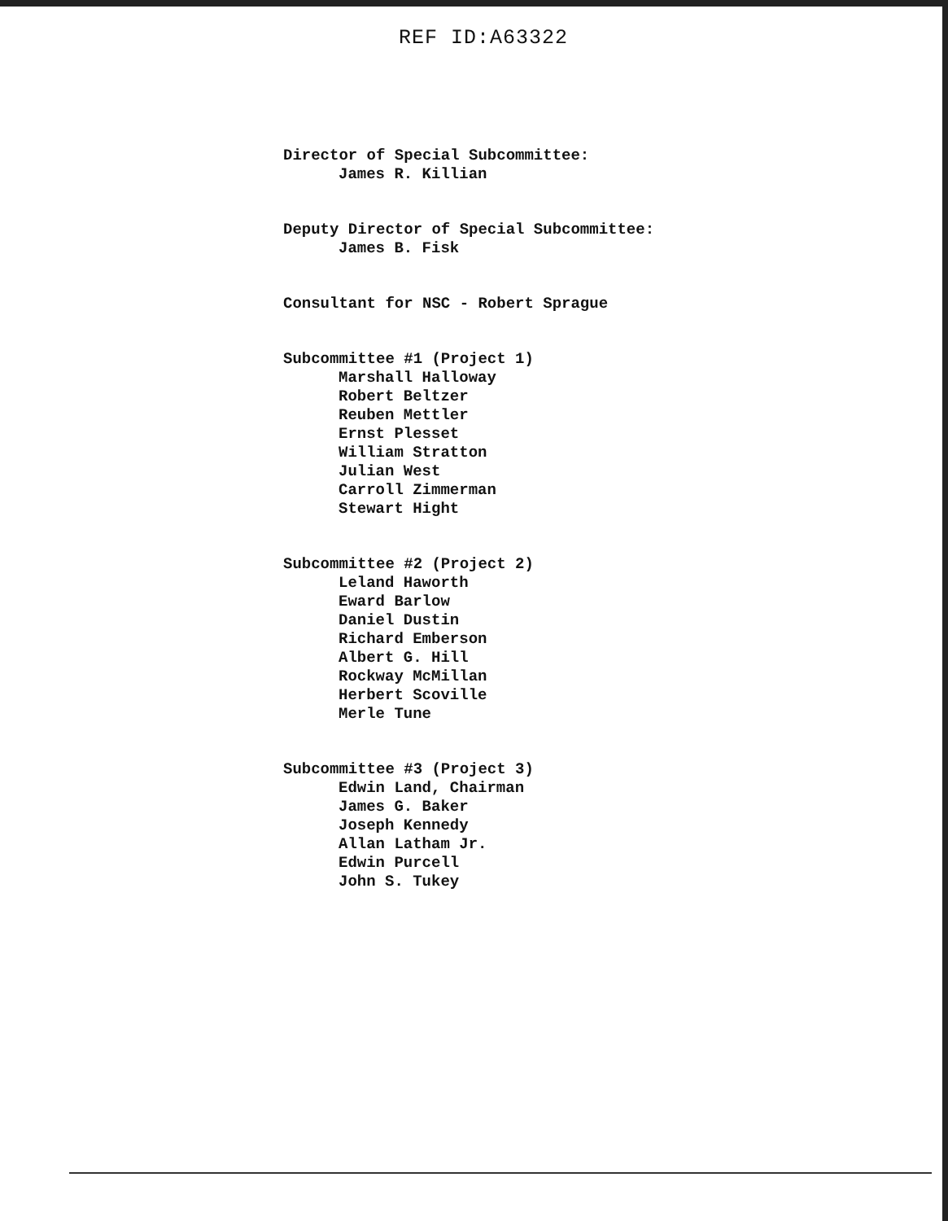REF ID:A63322
Director of Special Subcommittee:
James R. Killian
Deputy Director of Special Subcommittee:
James B. Fisk
Consultant for NSC - Robert Sprague
Subcommittee #1 (Project 1)
Marshall Halloway
Robert Beltzer
Reuben Mettler
Ernst Plesset
William Stratton
Julian West
Carroll Zimmerman
Stewart Hight
Subcommittee #2 (Project 2)
Leland Haworth
Eward Barlow
Daniel Dustin
Richard Emberson
Albert G. Hill
Rockway McMillan
Herbert Scoville
Merle Tune
Subcommittee #3 (Project 3)
Edwin Land, Chairman
James G. Baker
Joseph Kennedy
Allan Latham Jr.
Edwin Purcell
John S. Tukey